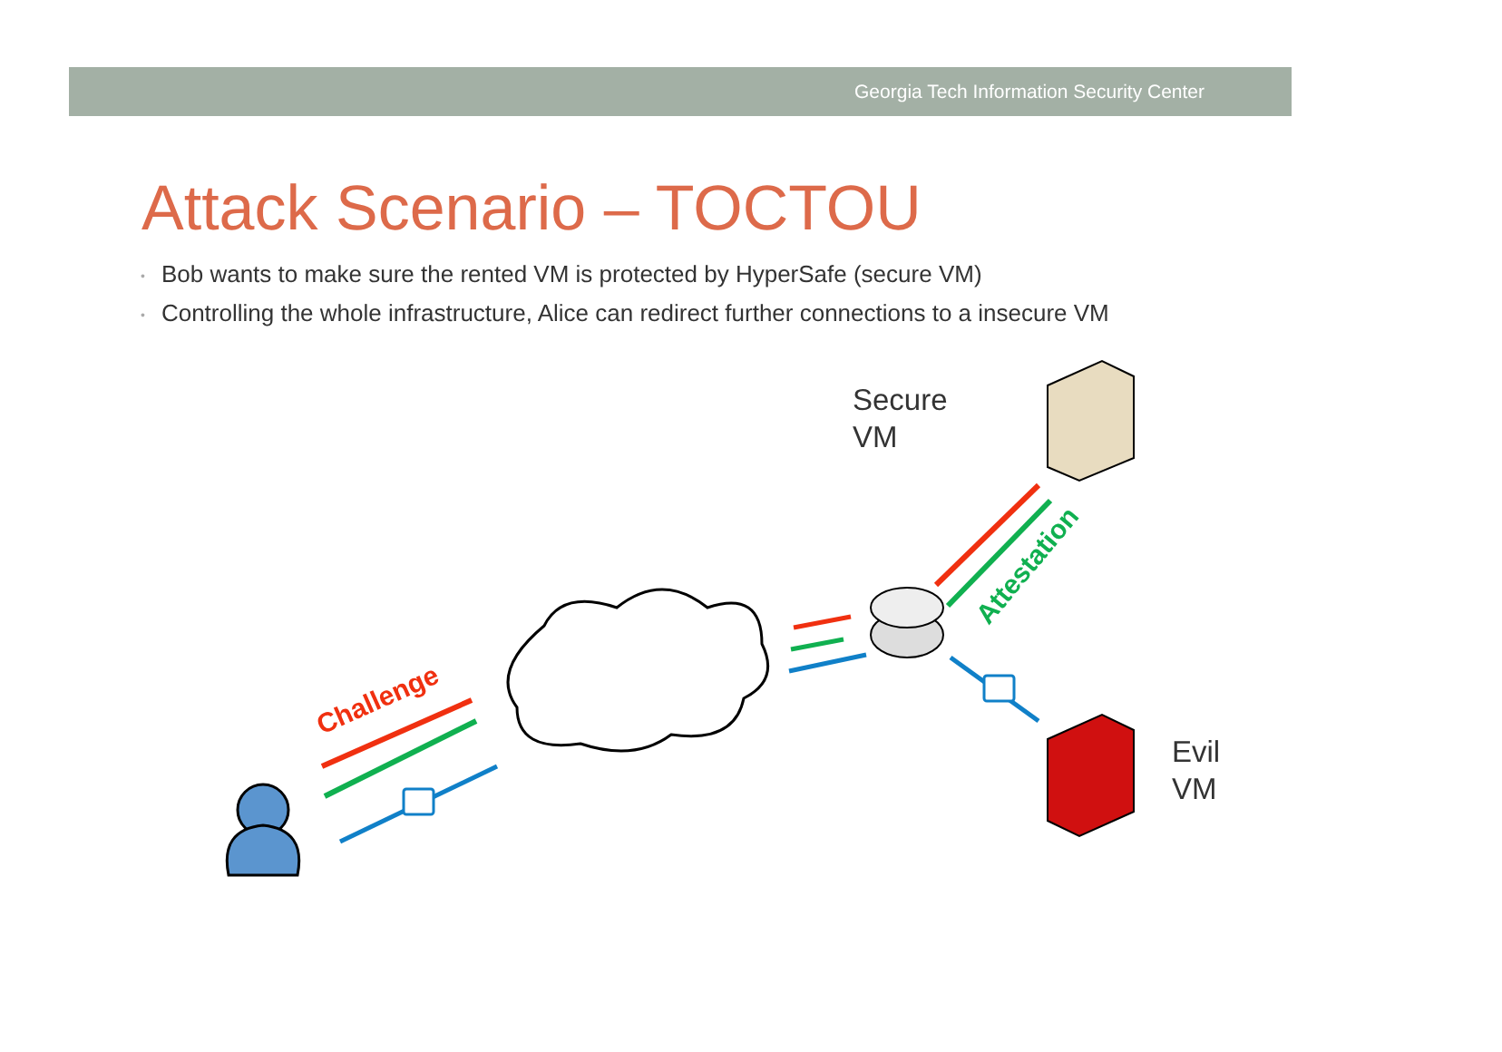Georgia Tech Information Security Center
Attack Scenario – TOCTOU
• Bob wants to make sure the rented VM is protected by HyperSafe (secure VM)
• Controlling the whole infrastructure, Alice can redirect further connections to a insecure VM
Challenge
Attestation
Secure
VM
Evil
VM